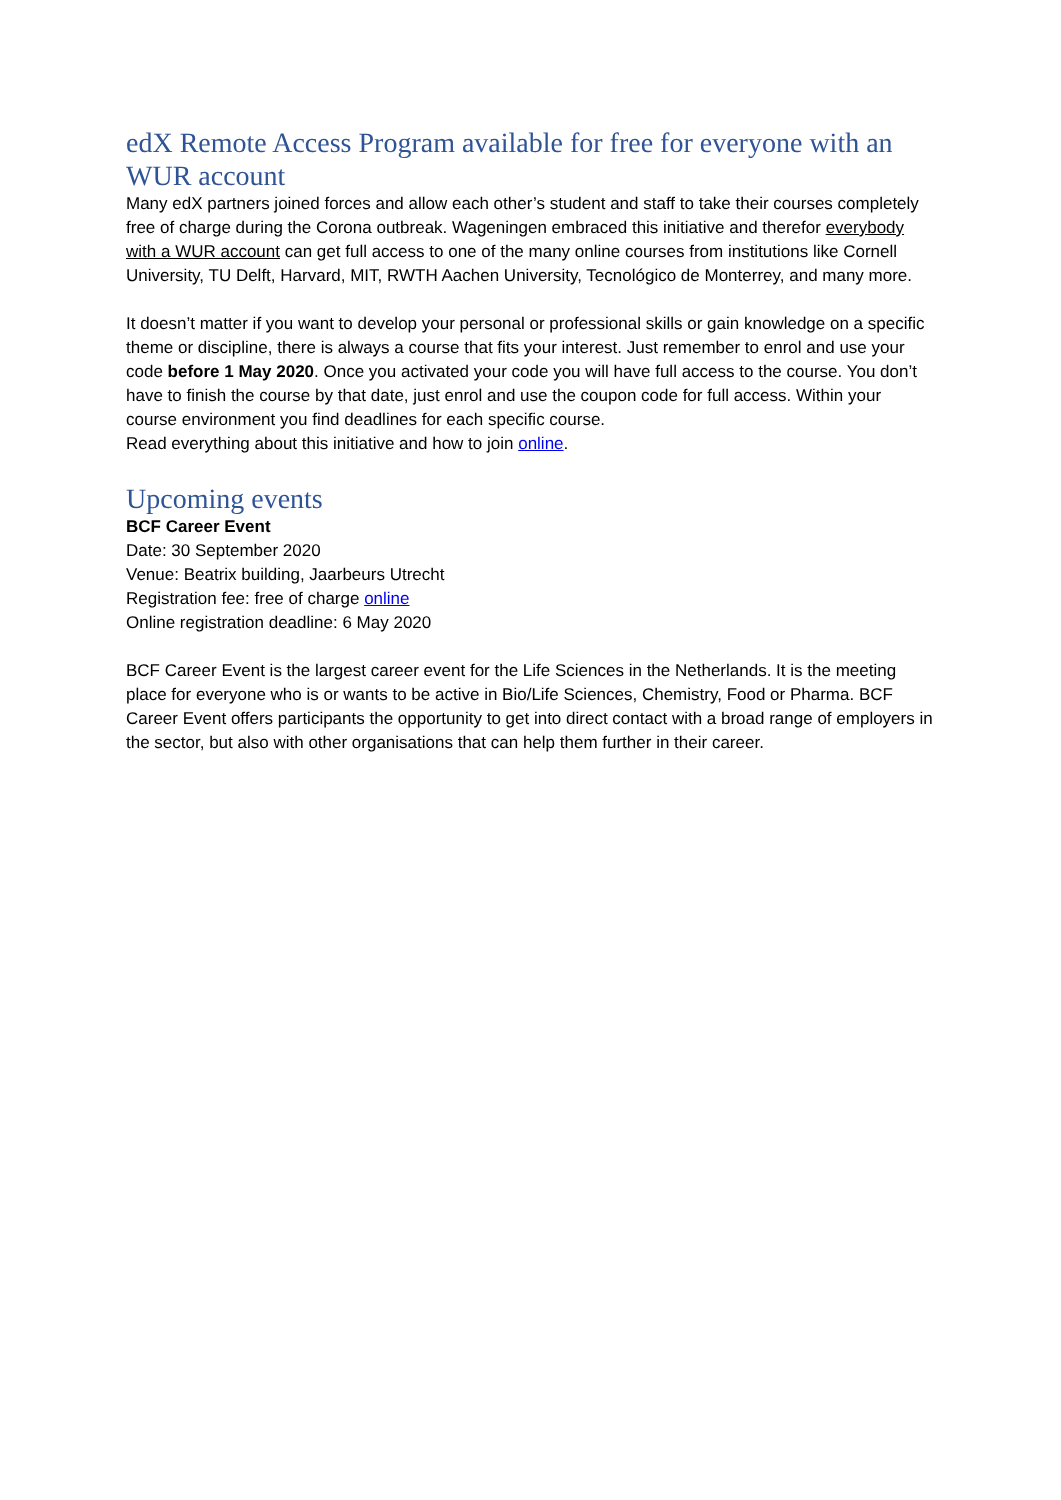edX Remote Access Program available for free for everyone with an WUR account
Many edX partners joined forces and allow each other’s student and staff to take their courses completely free of charge during the Corona outbreak. Wageningen embraced this initiative and therefor everybody with a WUR account can get full access to one of the many online courses from institutions like Cornell University, TU Delft, Harvard, MIT, RWTH Aachen University, Tecnológico de Monterrey, and many more.
It doesn’t matter if you want to develop your personal or professional skills or gain knowledge on a specific theme or discipline, there is always a course that fits your interest. Just remember to enrol and use your code before 1 May 2020. Once you activated your code you will have full access to the course. You don’t have to finish the course by that date, just enrol and use the coupon code for full access. Within your course environment you find deadlines for each specific course.
Read everything about this initiative and how to join online.
Upcoming events
BCF Career Event
Date: 30 September 2020
Venue: Beatrix building, Jaarbeurs Utrecht
Registration fee: free of charge online
Online registration deadline: 6 May 2020
BCF Career Event is the largest career event for the Life Sciences in the Netherlands. It is the meeting place for everyone who is or wants to be active in Bio/Life Sciences, Chemistry, Food or Pharma. BCF Career Event offers participants the opportunity to get into direct contact with a broad range of employers in the sector, but also with other organisations that can help them further in their career.